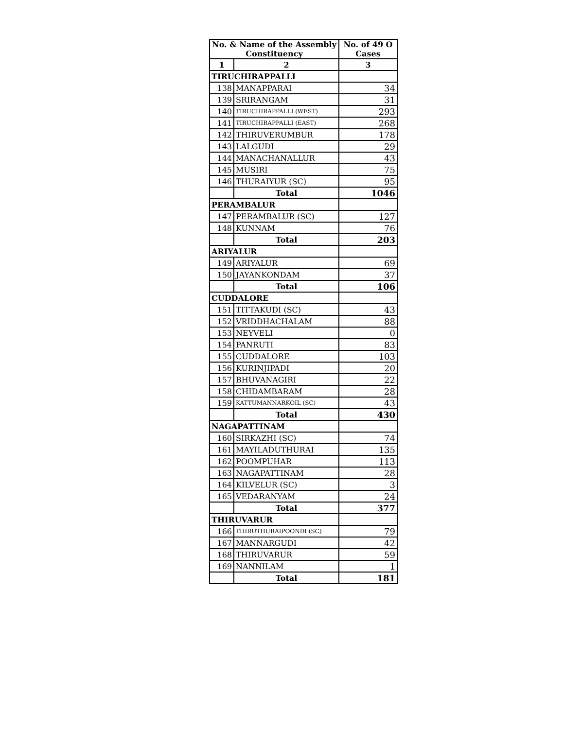| No. & Name of the Assembly Constituency | | No. of 49 O Cases |
| --- | --- | --- |
| 1 | 2 | 3 |
| TIRUCHIRAPPALLI | | |
| 138 | MANAPPARAI | 34 |
| 139 | SRIRANGAM | 31 |
| 140 | TIRUCHIRAPPALLI (WEST) | 293 |
| 141 | TIRUCHIRAPPALLI (EAST) | 268 |
| 142 | THIRUVERUMBUR | 178 |
| 143 | LALGUDI | 29 |
| 144 | MANACHANALLUR | 43 |
| 145 | MUSIRI | 75 |
| 146 | THURAIYUR (SC) | 95 |
| | Total | 1046 |
| PERAMBALUR | | |
| 147 | PERAMBALUR (SC) | 127 |
| 148 | KUNNAM | 76 |
| | Total | 203 |
| ARIYALUR | | |
| 149 | ARIYALUR | 69 |
| 150 | JAYANKONDAM | 37 |
| | Total | 106 |
| CUDDALORE | | |
| 151 | TITTAKUDI (SC) | 43 |
| 152 | VRIDDHACHALAM | 88 |
| 153 | NEYVELI | 0 |
| 154 | PANRUTI | 83 |
| 155 | CUDDALORE | 103 |
| 156 | KURINJIPADI | 20 |
| 157 | BHUVANAGIRI | 22 |
| 158 | CHIDAMBARAM | 28 |
| 159 | KATTUMANNARKOIL (SC) | 43 |
| | Total | 430 |
| NAGAPATTINAM | | |
| 160 | SIRKAZHI (SC) | 74 |
| 161 | MAYILADUTHURAI | 135 |
| 162 | POOMPUHAR | 113 |
| 163 | NAGAPATTINAM | 28 |
| 164 | KILVELUR (SC) | 3 |
| 165 | VEDARANYAM | 24 |
| | Total | 377 |
| THIRUVARUR | | |
| 166 | THIRUTHURAIPOONDI (SC) | 79 |
| 167 | MANNARGUDI | 42 |
| 168 | THIRUVARUR | 59 |
| 169 | NANNILAM | 1 |
| | Total | 181 |